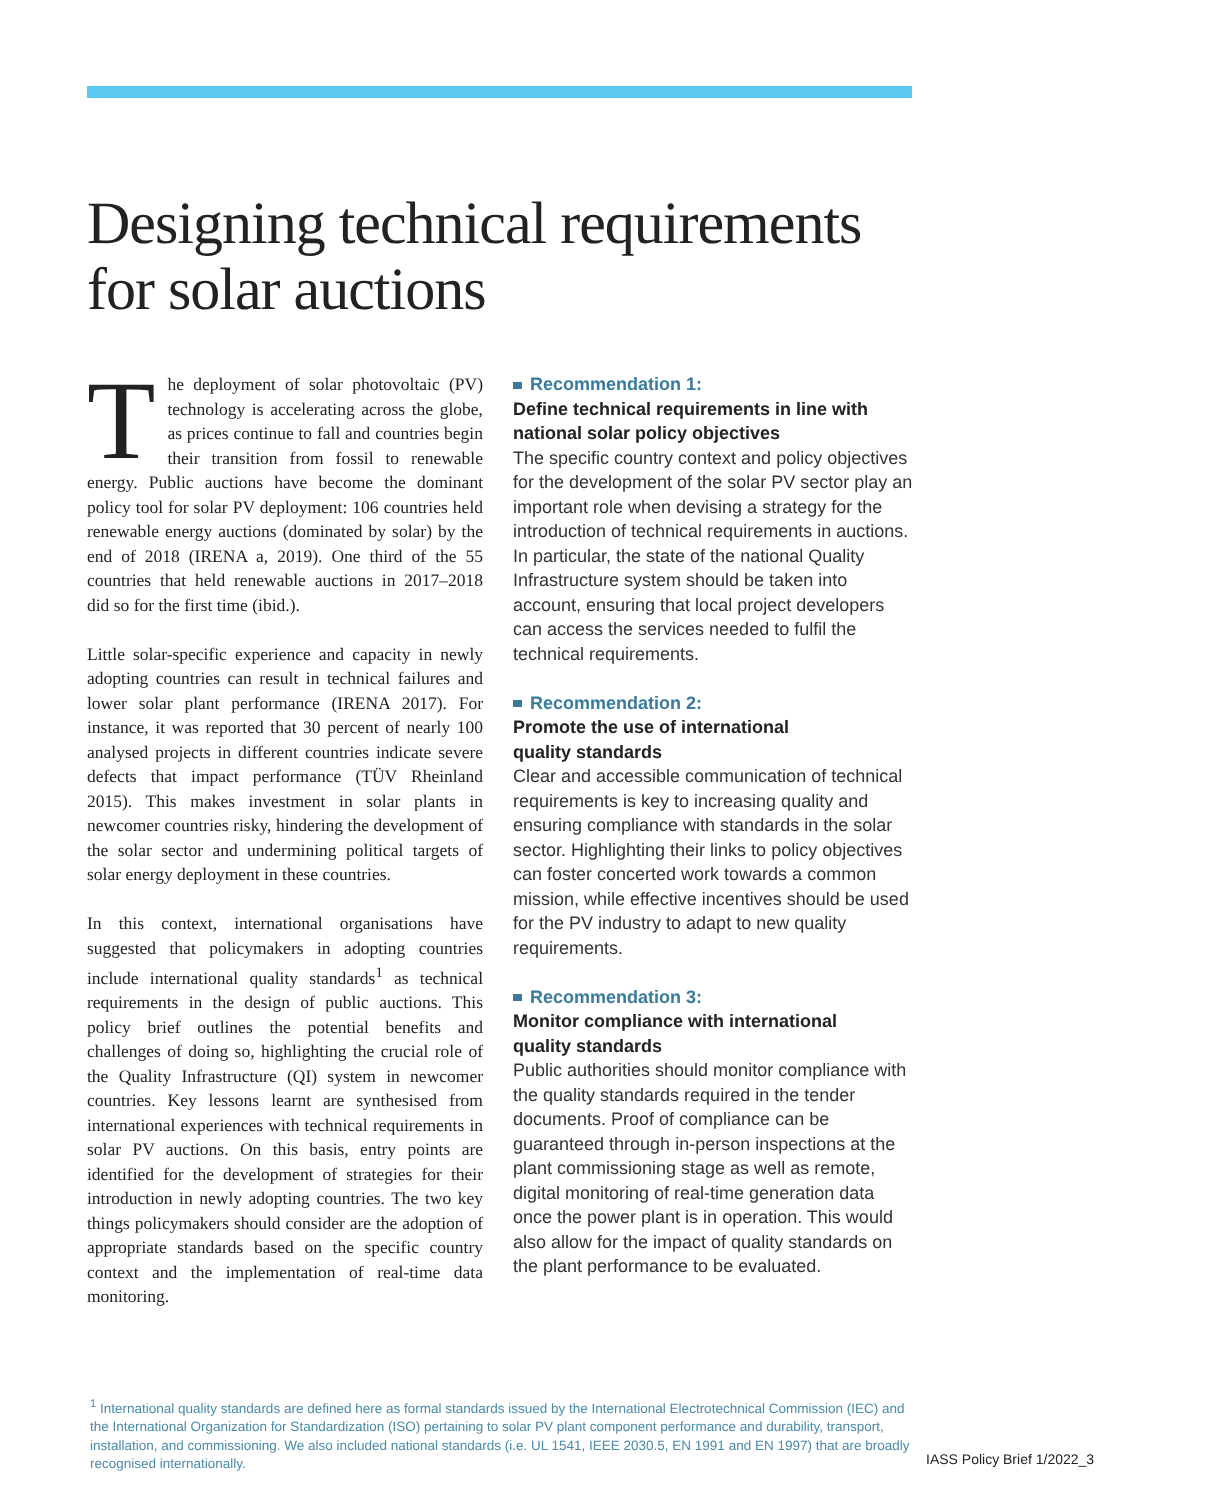Designing technical requirements
for solar auctions
The deployment of solar photovoltaic (PV) technology is accelerating across the globe, as prices continue to fall and countries begin their transition from fossil to renewable energy. Public auctions have become the dominant policy tool for solar PV deployment: 106 countries held renewable energy auctions (dominated by solar) by the end of 2018 (IRENA a, 2019). One third of the 55 countries that held renewable auctions in 2017–2018 did so for the first time (ibid.).
Little solar-specific experience and capacity in newly adopting countries can result in technical failures and lower solar plant performance (IRENA 2017). For instance, it was reported that 30 percent of nearly 100 analysed projects in different countries indicate severe defects that impact performance (TÜV Rheinland 2015). This makes investment in solar plants in newcomer countries risky, hindering the development of the solar sector and undermining political targets of solar energy deployment in these countries.
In this context, international organisations have suggested that policymakers in adopting countries include international quality standards<sup>1</sup> as technical requirements in the design of public auctions. This policy brief outlines the potential benefits and challenges of doing so, highlighting the crucial role of the Quality Infrastructure (QI) system in newcomer countries. Key lessons learnt are synthesised from international experiences with technical requirements in solar PV auctions. On this basis, entry points are identified for the development of strategies for their introduction in newly adopting countries. The two key things policymakers should consider are the adoption of appropriate standards based on the specific country context and the implementation of real-time data monitoring.
Recommendation 1:
Define technical requirements in line with national solar policy objectives
The specific country context and policy objectives for the development of the solar PV sector play an important role when devising a strategy for the introduction of technical requirements in auctions. In particular, the state of the national Quality Infrastructure system should be taken into account, ensuring that local project developers can access the services needed to fulfil the technical requirements.
Recommendation 2:
Promote the use of international
quality standards
Clear and accessible communication of technical requirements is key to increasing quality and ensuring compliance with standards in the solar sector. Highlighting their links to policy objectives can foster concerted work towards a common mission, while effective incentives should be used for the PV industry to adapt to new quality requirements.
Recommendation 3:
Monitor compliance with international
quality standards
Public authorities should monitor compliance with the quality standards required in the tender documents. Proof of compliance can be guaranteed through in-person inspections at the plant commissioning stage as well as remote, digital monitoring of real-time generation data once the power plant is in operation. This would also allow for the impact of quality standards on the plant performance to be evaluated.
<sup>1</sup> International quality standards are defined here as formal standards issued by the International Electrotechnical Commission (IEC) and the International Organization for Standardization (ISO) pertaining to solar PV plant component performance and durability, transport, installation, and commissioning. We also included national standards (i.e. UL 1541, IEEE 2030.5, EN 1991 and EN 1997) that are broadly recognised internationally.
IASS Policy Brief 1/2022_3